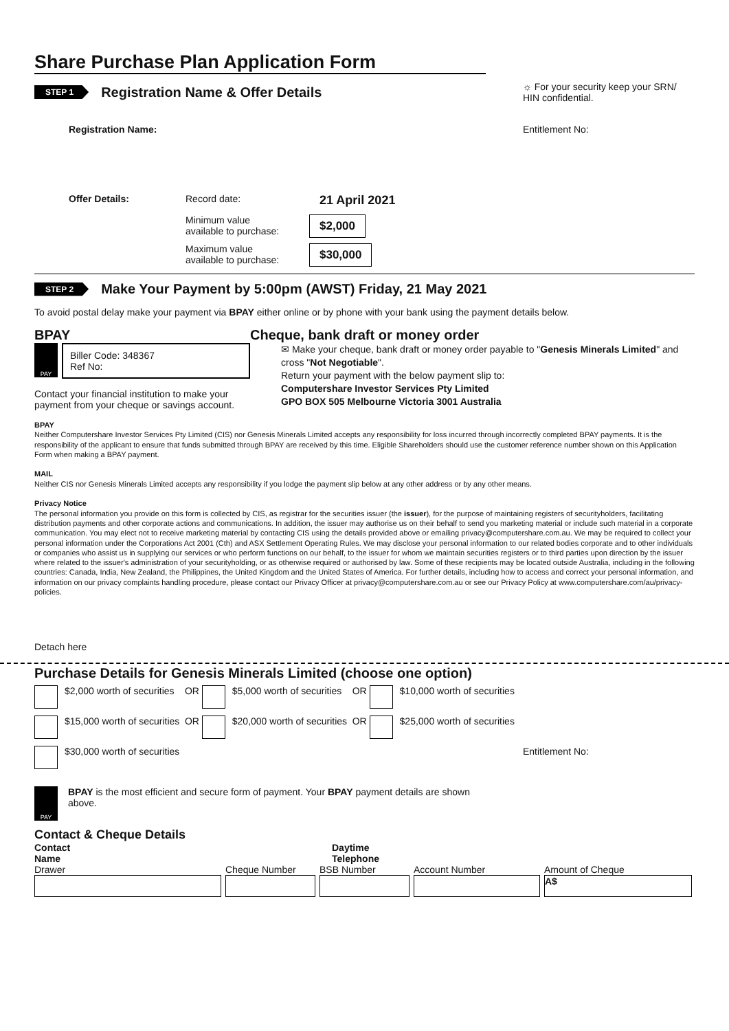Share Purchase Plan Application Form
STEP 1 Registration Name & Offer Details
☼ For your security keep your SRN/ HIN confidential.
Registration Name: Entitlement No:
Offer Details: Record date: 21 April 2021
Minimum value
available to purchase: $2,000
Maximum value
available to purchase: $30,000
STEP 2 Make Your Payment by 5:00pm (AWST) Friday, 21 May 2021
To avoid postal delay make your payment via BPAY either online or by phone with your bank using the payment details below.
BPAY
PAY
Biller Code: 348367
Ref No:
Contact your financial institution to make your payment from your cheque or savings account.
Cheque, bank draft or money order
✉ Make your cheque, bank draft or money order payable to "Genesis Minerals Limited" and cross "Not Negotiable".
Return your payment with the below payment slip to:
Computershare Investor Services Pty Limited
GPO BOX 505 Melbourne Victoria 3001 Australia
BPAY
Neither Computershare Investor Services Pty Limited (CIS) nor Genesis Minerals Limited accepts any responsibility for loss incurred through incorrectly completed BPAY payments. It is the responsibility of the applicant to ensure that funds submitted through BPAY are received by this time. Eligible Shareholders should use the customer reference number shown on this Application Form when making a BPAY payment.
MAIL
Neither CIS nor Genesis Minerals Limited accepts any responsibility if you lodge the payment slip below at any other address or by any other means.
Privacy Notice
The personal information you provide on this form is collected by CIS, as registrar for the securities issuer (the issuer), for the purpose of maintaining registers of securityholders, facilitating distribution payments and other corporate actions and communications. In addition, the issuer may authorise us on their behalf to send you marketing material or include such material in a corporate communication. You may elect not to receive marketing material by contacting CIS using the details provided above or emailing privacy@computershare.com.au. We may be required to collect your personal information under the Corporations Act 2001 (Cth) and ASX Settlement Operating Rules. We may disclose your personal information to our related bodies corporate and to other individuals or companies who assist us in supplying our services or who perform functions on our behalf, to the issuer for whom we maintain securities registers or to third parties upon direction by the issuer where related to the issuer's administration of your securityholding, or as otherwise required or authorised by law. Some of these recipients may be located outside Australia, including in the following countries: Canada, India, New Zealand, the Philippines, the United Kingdom and the United States of America. For further details, including how to access and correct your personal information, and information on our privacy complaints handling procedure, please contact our Privacy Officer at privacy@computershare.com.au or see our Privacy Policy at www.computershare.com/au/privacy-policies.
Detach here
Purchase Details for Genesis Minerals Limited (choose one option)
$2,000 worth of securities
OR
$5,000 worth of securities
OR
$10,000 worth of securities
$15,000 worth of securities
OR
$20,000 worth of securities
OR
$25,000 worth of securities
$30,000 worth of securities
Entitlement No:
PAY
BPAY is the most efficient and secure form of payment. Your BPAY payment details are shown above.
Contact & Cheque Details
Contact
Name Daytime
Telephone
Drawer Cheque Number BSB Number Account Number Amount of Cheque
A$